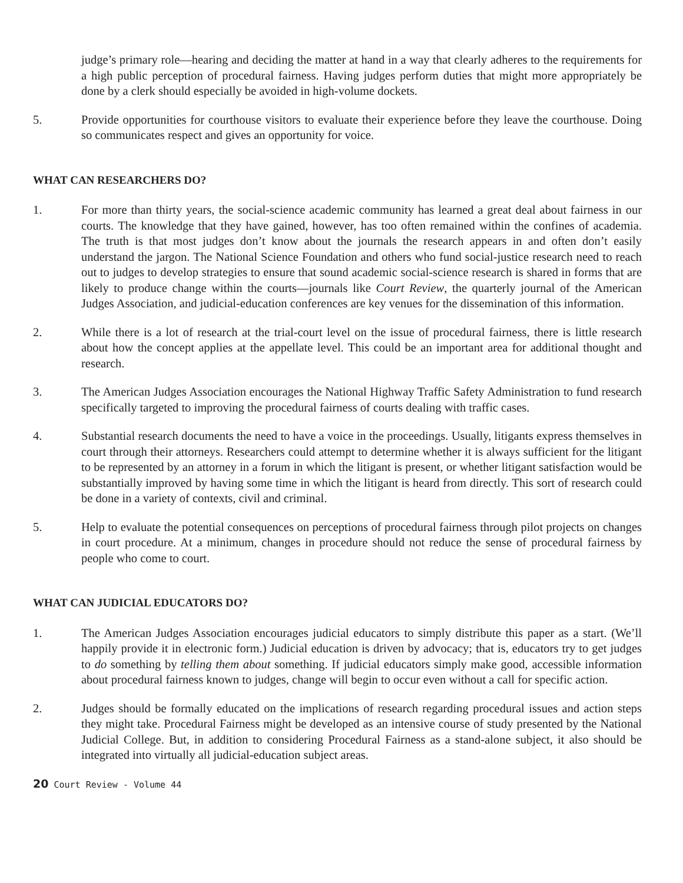judge’s primary role—hearing and deciding the matter at hand in a way that clearly adheres to the requirements for a high public perception of procedural fairness. Having judges perform duties that might more appropriately be done by a clerk should especially be avoided in high-volume dockets.
5. Provide opportunities for courthouse visitors to evaluate their experience before they leave the courthouse. Doing so communicates respect and gives an opportunity for voice.
WHAT CAN RESEARCHERS DO?
1. For more than thirty years, the social-science academic community has learned a great deal about fairness in our courts. The knowledge that they have gained, however, has too often remained within the confines of academia. The truth is that most judges don’t know about the journals the research appears in and often don’t easily understand the jargon. The National Science Foundation and others who fund social-justice research need to reach out to judges to develop strategies to ensure that sound academic social-science research is shared in forms that are likely to produce change within the courts—journals like Court Review, the quarterly journal of the American Judges Association, and judicial-education conferences are key venues for the dissemination of this information.
2. While there is a lot of research at the trial-court level on the issue of procedural fairness, there is little research about how the concept applies at the appellate level. This could be an important area for additional thought and research.
3. The American Judges Association encourages the National Highway Traffic Safety Administration to fund research specifically targeted to improving the procedural fairness of courts dealing with traffic cases.
4. Substantial research documents the need to have a voice in the proceedings. Usually, litigants express themselves in court through their attorneys. Researchers could attempt to determine whether it is always sufficient for the litigant to be represented by an attorney in a forum in which the litigant is present, or whether litigant satisfaction would be substantially improved by having some time in which the litigant is heard from directly. This sort of research could be done in a variety of contexts, civil and criminal.
5. Help to evaluate the potential consequences on perceptions of procedural fairness through pilot projects on changes in court procedure. At a minimum, changes in procedure should not reduce the sense of procedural fairness by people who come to court.
WHAT CAN JUDICIAL EDUCATORS DO?
1. The American Judges Association encourages judicial educators to simply distribute this paper as a start. (We’ll happily provide it in electronic form.) Judicial education is driven by advocacy; that is, educators try to get judges to do something by telling them about something. If judicial educators simply make good, accessible information about procedural fairness known to judges, change will begin to occur even without a call for specific action.
2. Judges should be formally educated on the implications of research regarding procedural issues and action steps they might take. Procedural Fairness might be developed as an intensive course of study presented by the National Judicial College. But, in addition to considering Procedural Fairness as a stand-alone subject, it also should be integrated into virtually all judicial-education subject areas.
20 Court Review - Volume 44